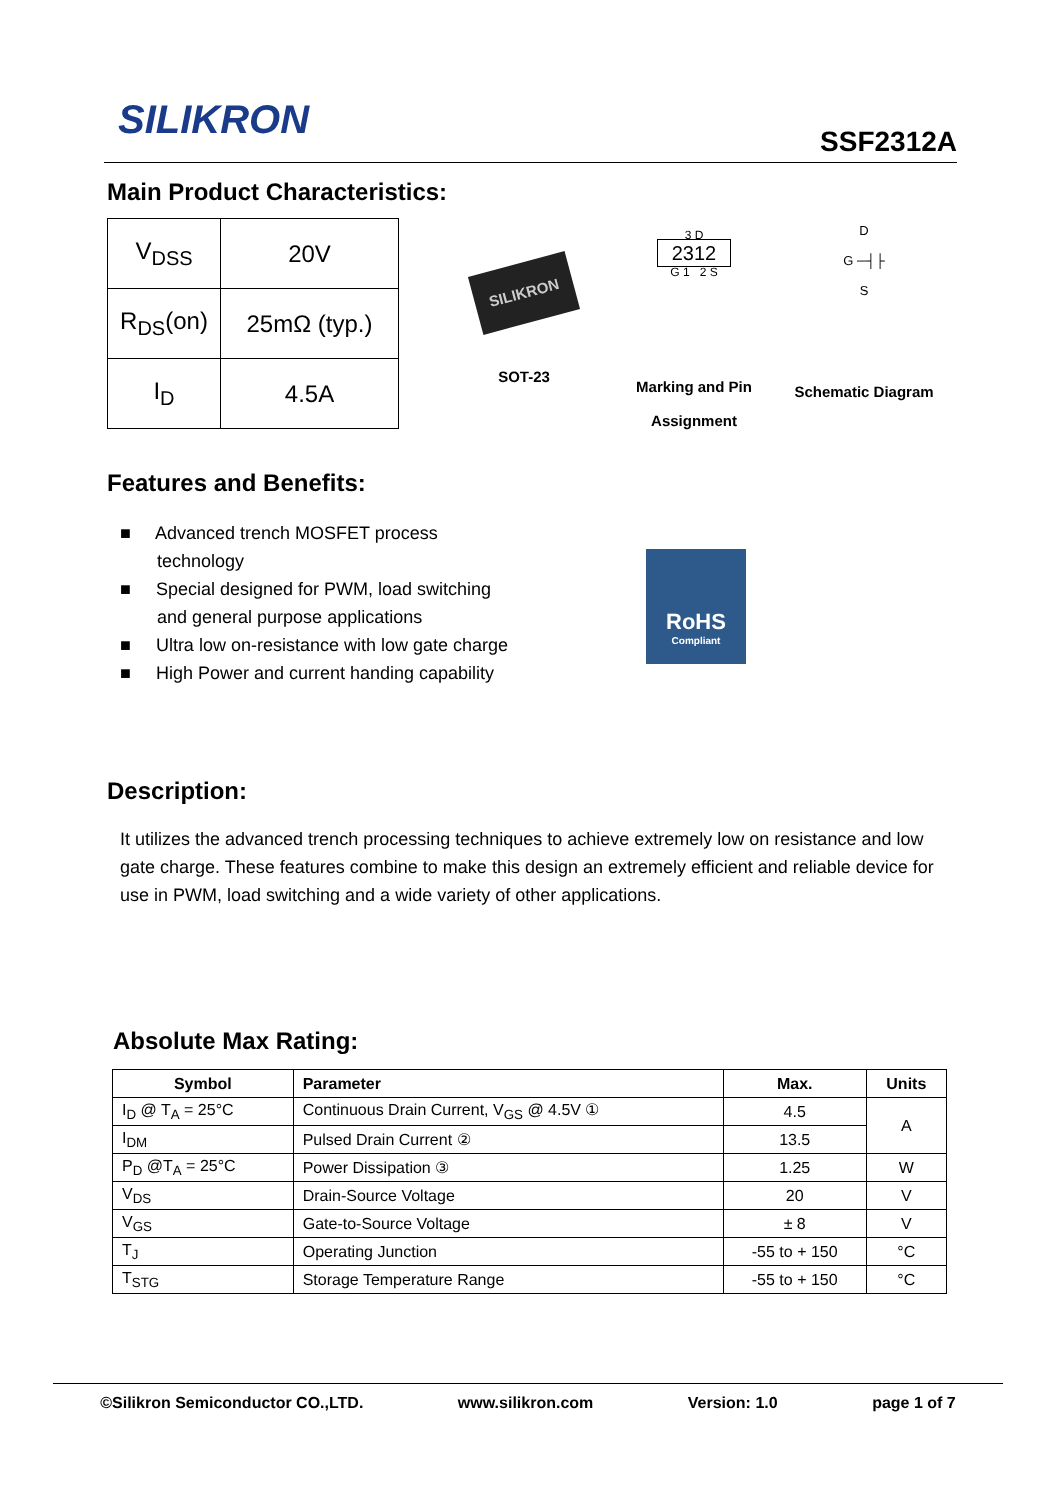SILIKRON
SSF2312A
Main Product Characteristics:
| V<sub>DSS</sub> | 20V |
| R<sub>DS</sub>(on) | 25mΩ (typ.) |
| I<sub>D</sub> | 4.5A |
SILIKRON
SOT-23
3 D
2312
G 1 2 S
Marking and Pin
Assignment
D
G ─┤├
S
Schematic Diagram
Features and Benefits:
■ Advanced trench MOSFET process technology
■ Special designed for PWM, load switching and general purpose applications
■ Ultra low on-resistance with low gate charge
■ High Power and current handing capability
RoHS
Compliant
Description:
It utilizes the advanced trench processing techniques to achieve extremely low on resistance and low gate charge. These features combine to make this design an extremely efficient and reliable device for use in PWM, load switching and a wide variety of other applications.
Absolute Max Rating:
| Symbol | Parameter | Max. | Units |
| --- | --- | --- | --- |
| I<sub>D</sub> @ T<sub>A</sub> = 25°C | Continuous Drain Current, V<sub>GS</sub> @ 4.5V ① | 4.5 | A |
| I<sub>DM</sub> | Pulsed Drain Current ② | 13.5 | |
| P<sub>D</sub> @T<sub>A</sub> = 25°C | Power Dissipation ③ | 1.25 | W |
| V<sub>DS</sub> | Drain-Source Voltage | 20 | V |
| V<sub>GS</sub> | Gate-to-Source Voltage | ± 8 | V |
| T<sub>J</sub> | Operating Junction | -55 to + 150 | °C |
| T<sub>STG</sub> | Storage Temperature Range | -55 to + 150 | °C |
©Silikron Semiconductor CO.,LTD. www.silikron.com Version: 1.0 page 1 of 7